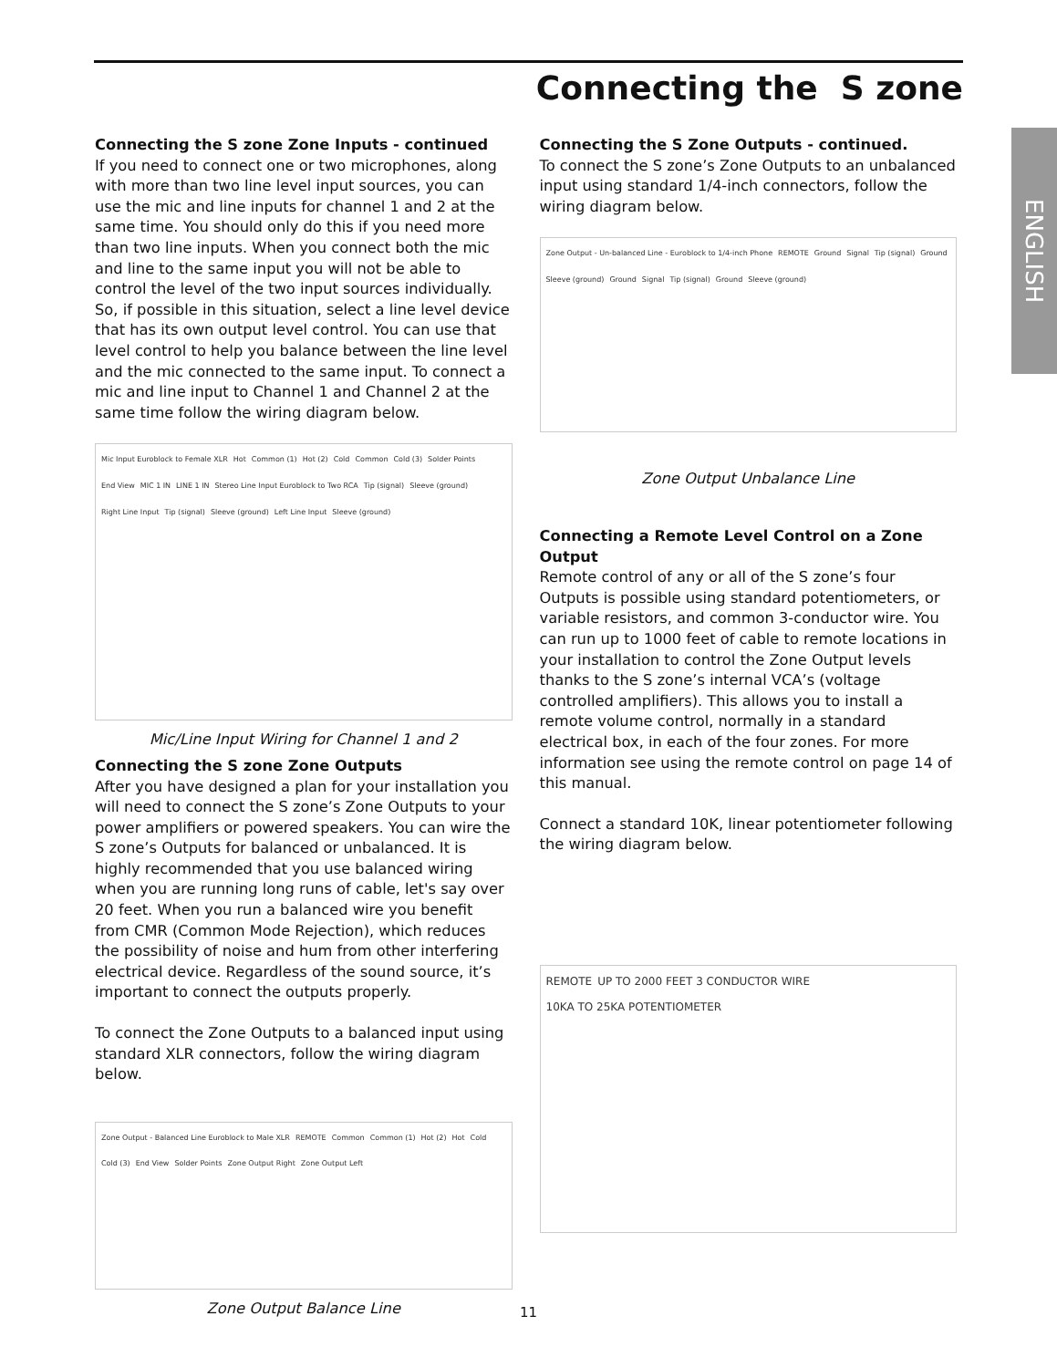Connecting the S zone
ENGLISH
Connecting the S zone Zone Inputs - continued
If you need to connect one or two microphones, along with more than two line level input sources, you can use the mic and line inputs for channel 1 and 2 at the same time. You should only do this if you need more than two line inputs. When you connect both the mic and line to the same input you will not be able to control the level of the two input sources individually. So, if possible in this situation, select a line level device that has its own output level control. You can use that level control to help you balance between the line level and the mic connected to the same input. To connect a mic and line input to Channel 1 and Channel 2 at the same time follow the wiring diagram below.
Mic Input Euroblock to Female XLR Hot Common (1) Hot (2) Cold Common Cold (3) Solder Points End View MIC 1 IN LINE 1 IN Stereo Line Input Euroblock to Two RCA Tip (signal) Sleeve (ground) Right Line Input Tip (signal) Sleeve (ground) Left Line Input Sleeve (ground)
Mic/Line Input Wiring for Channel 1 and 2
Connecting the S zone Zone Outputs
After you have designed a plan for your installation you will need to connect the S zone’s Zone Outputs to your power amplifiers or powered speakers. You can wire the S zone’s Outputs for balanced or unbalanced. It is highly recommended that you use balanced wiring when you are running long runs of cable, let's say over 20 feet. When you run a balanced wire you benefit from CMR (Common Mode Rejection), which reduces the possibility of noise and hum from other interfering electrical device. Regardless of the sound source, it’s important to connect the outputs properly.
To connect the Zone Outputs to a balanced input using standard XLR connectors, follow the wiring diagram below.
Zone Output - Balanced Line Euroblock to Male XLR REMOTE Common Common (1) Hot (2) Hot Cold Cold (3) End View Solder Points Zone Output Right Zone Output Left
Zone Output Balance Line
Connecting the S Zone Outputs - continued.
To connect the S zone’s Zone Outputs to an unbalanced input using standard 1/4-inch connectors, follow the wiring diagram below.
Zone Output - Un-balanced Line - Euroblock to 1/4-inch Phone REMOTE Ground Signal Tip (signal) Ground Sleeve (ground) Ground Signal Tip (signal) Ground Sleeve (ground)
Zone Output Unbalance Line
Connecting a Remote Level Control on a Zone Output
Remote control of any or all of the S zone’s four Outputs is possible using standard potentiometers, or variable resistors, and common 3-conductor wire. You can run up to 1000 feet of cable to remote locations in your installation to control the Zone Output levels thanks to the S zone’s internal VCA’s (voltage controlled amplifiers). This allows you to install a remote volume control, normally in a standard electrical box, in each of the four zones. For more information see using the remote control on page 14 of this manual.
Connect a standard 10K, linear potentiometer following the wiring diagram below.
REMOTE UP TO 2000 FEET 3 CONDUCTOR WIRE 10KA TO 25KA POTENTIOMETER
11